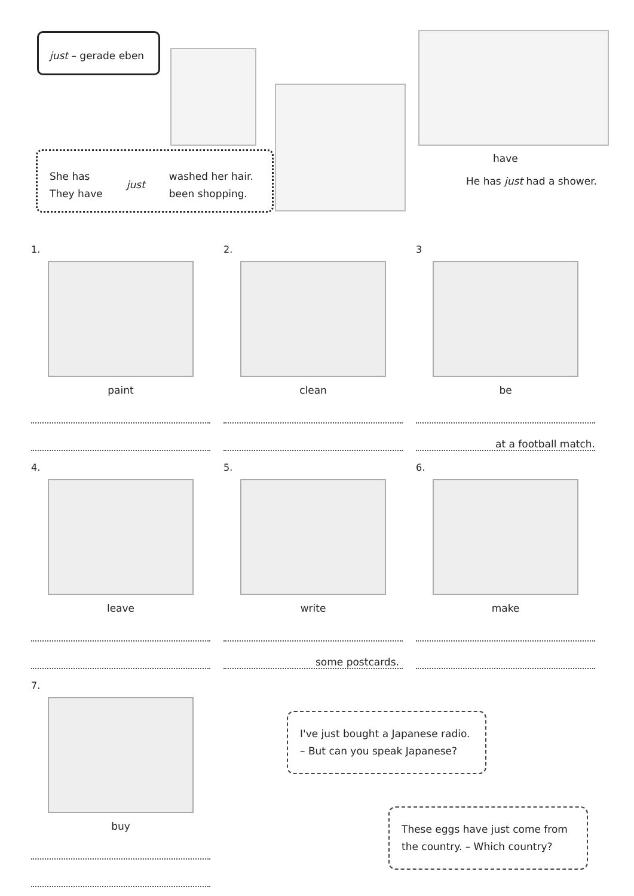just – gerade eben
She has
They have
just
washed her hair.
been shopping.
have
He has just had a shower.
1.
paint
2.
clean
3
be
at a football match.
4.
leave
5.
write
some postcards.
6.
make
7.
buy
I've just bought a Japanese radio.
– But can you speak Japanese?
These eggs have just come from
the country. – Which country?